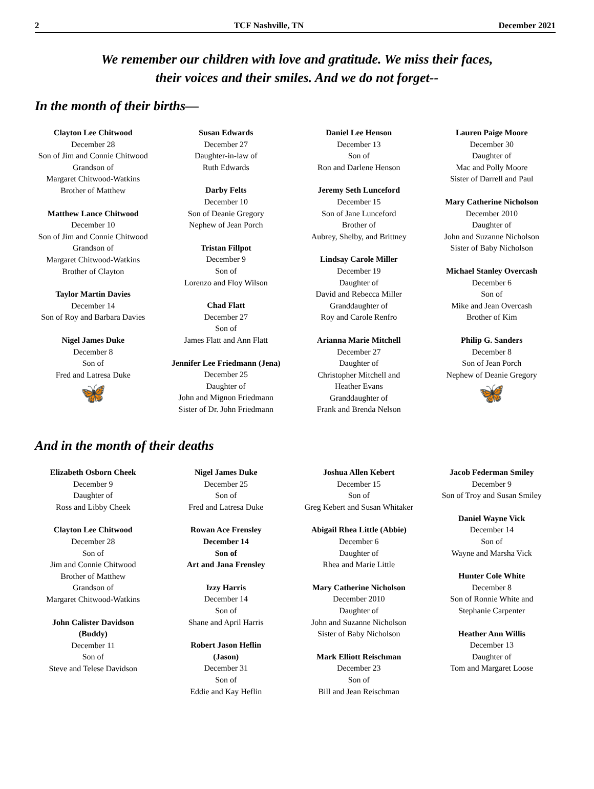2 TCF Nashville, TN December 2021
We remember our children with love and gratitude. We miss their faces,
their voices and their smiles. And we do not forget--
In the month of their births—
Clayton Lee Chitwood
December 28
Son of Jim and Connie Chitwood
Grandson of
Margaret Chitwood-Watkins
Brother of Matthew
Matthew Lance Chitwood
December 10
Son of Jim and Connie Chitwood
Grandson of
Margaret Chitwood-Watkins
Brother of Clayton
Taylor Martin Davies
December 14
Son of Roy and Barbara Davies
Nigel James Duke
December 8
Son of
Fred and Latresa Duke
🦋
Susan Edwards
December 27
Daughter-in-law of
Ruth Edwards
Darby Felts
December 10
Son of Deanie Gregory
Nephew of Jean Porch
Tristan Fillpot
December 9
Son of
Lorenzo and Floy Wilson
Chad Flatt
December 27
Son of
James Flatt and Ann Flatt
Jennifer Lee Friedmann (Jena)
December 25
Daughter of
John and Mignon Friedmann
Sister of Dr. John Friedmann
Daniel Lee Henson
December 13
Son of
Ron and Darlene Henson
Jeremy Seth Lunceford
December 15
Son of Jane Lunceford
Brother of
Aubrey, Shelby, and Brittney
Lindsay Carole Miller
December 19
Daughter of
David and Rebecca Miller
Granddaughter of
Roy and Carole Renfro
Arianna Marie Mitchell
December 27
Daughter of
Christopher Mitchell and
Heather Evans
Granddaughter of
Frank and Brenda Nelson
Lauren Paige Moore
December 30
Daughter of
Mac and Polly Moore
Sister of Darrell and Paul
Mary Catherine Nicholson
December 2010
Daughter of
John and Suzanne Nicholson
Sister of Baby Nicholson
Michael Stanley Overcash
December 6
Son of
Mike and Jean Overcash
Brother of Kim
Philip G. Sanders
December 8
Son of Jean Porch
Nephew of Deanie Gregory
🦋
And in the month of their deaths
Elizabeth Osborn Cheek
December 9
Daughter of
Ross and Libby Cheek
Clayton Lee Chitwood
December 28
Son of
Jim and Connie Chitwood
Brother of Matthew
Grandson of
Margaret Chitwood-Watkins
John Calister Davidson
(Buddy)
December 11
Son of
Steve and Telese Davidson
Nigel James Duke
December 25
Son of
Fred and Latresa Duke
Rowan Ace Frensley
December 14
Son of
Art and Jana Frensley
Izzy Harris
December 14
Son of
Shane and April Harris
Robert Jason Heflin
(Jason)
December 31
Son of
Eddie and Kay Heflin
Joshua Allen Kebert
December 15
Son of
Greg Kebert and Susan Whitaker
Abigail Rhea Little (Abbie)
December 6
Daughter of
Rhea and Marie Little
Mary Catherine Nicholson
December 2010
Daughter of
John and Suzanne Nicholson
Sister of Baby Nicholson
Mark Elliott Reischman
December 23
Son of
Bill and Jean Reischman
Jacob Federman Smiley
December 9
Son of Troy and Susan Smiley
Daniel Wayne Vick
December 14
Son of
Wayne and Marsha Vick
Hunter Cole White
December 8
Son of Ronnie White and
Stephanie Carpenter
Heather Ann Willis
December 13
Daughter of
Tom and Margaret Loose